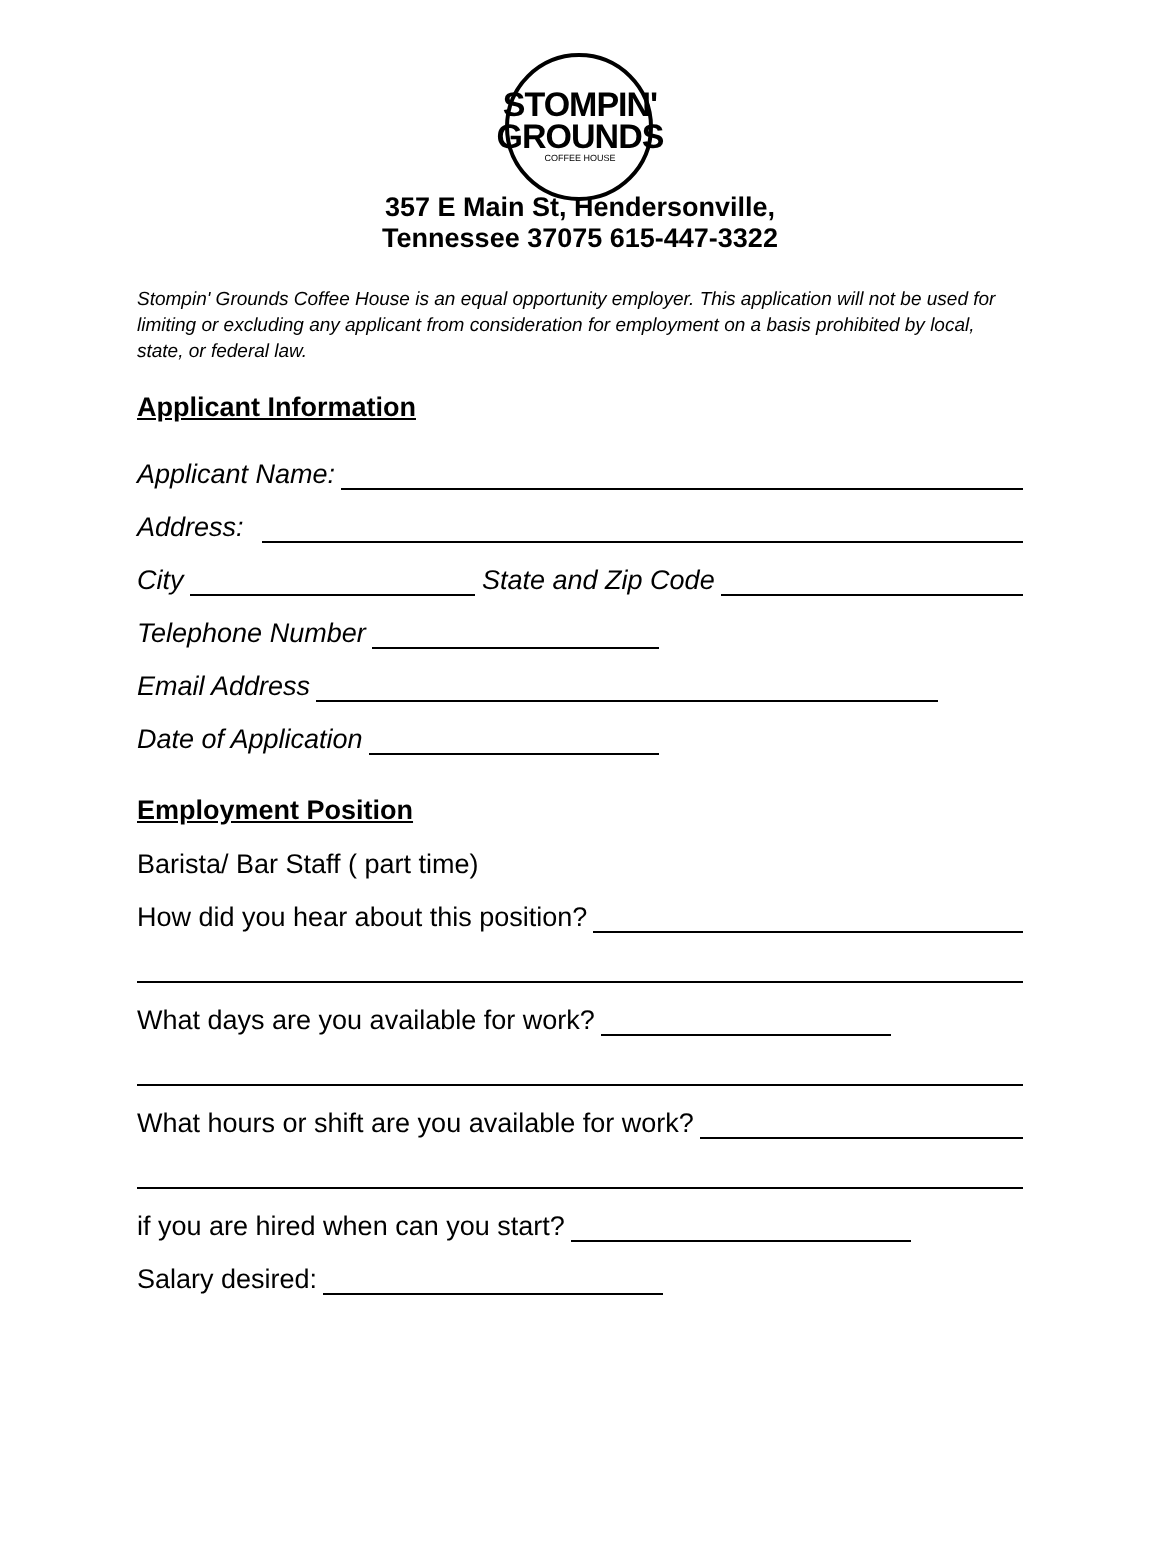STOMPIN'
GROUNDS
COFFEE HOUSE
357 E Main St, Hendersonville,
Tennessee 37075 615-447-3322
Stompin' Grounds Coffee House is an equal opportunity employer. This application will not be used for limiting or excluding any applicant from consideration for employment on a basis prohibited by local, state, or federal law.
Applicant Information
Applicant Name:
Address:
City State and Zip Code
Telephone Number
Email Address
Date of Application
Employment Position
Barista/ Bar Staff ( part time)
How did you hear about this position?
What days are you available for work?
What hours or shift are you available for work?
if you are hired when can you start?
Salary desired: